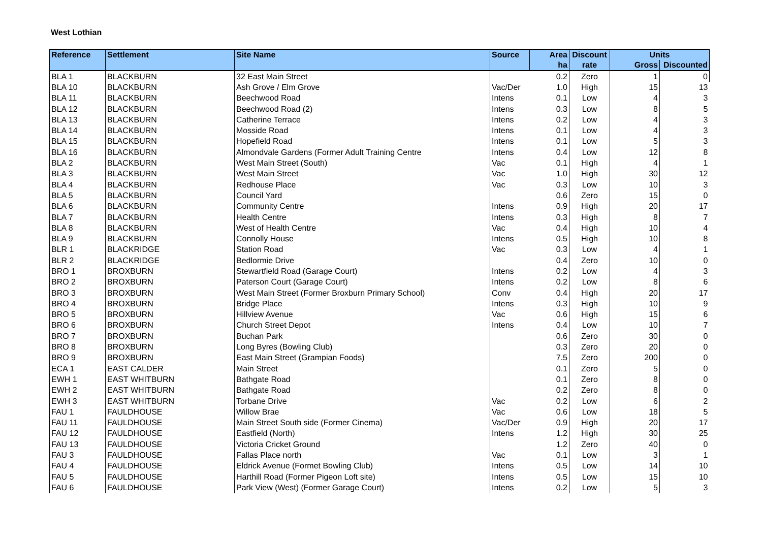West Lothian
| Reference | Settlement | Site Name | Source | Area | Discount | Units | |
| --- | --- | --- | --- | --- | --- | --- | --- |
| | | | | ha | rate | Gross | Discounted |
| BLA 1 | BLACKBURN | 32 East Main Street | | 0.2 | Zero | 1 | 0 |
| BLA 10 | BLACKBURN | Ash Grove / Elm Grove | Vac/Der | 1.0 | High | 15 | 13 |
| BLA 11 | BLACKBURN | Beechwood Road | Intens | 0.1 | Low | 4 | 3 |
| BLA 12 | BLACKBURN | Beechwood Road (2) | Intens | 0.3 | Low | 8 | 5 |
| BLA 13 | BLACKBURN | Catherine Terrace | Intens | 0.2 | Low | 4 | 3 |
| BLA 14 | BLACKBURN | Mosside Road | Intens | 0.1 | Low | 4 | 3 |
| BLA 15 | BLACKBURN | Hopefield Road | Intens | 0.1 | Low | 5 | 3 |
| BLA 16 | BLACKBURN | Almondvale Gardens (Former Adult Training Centre | Intens | 0.4 | Low | 12 | 8 |
| BLA 2 | BLACKBURN | West Main Street (South) | Vac | 0.1 | High | 4 | 1 |
| BLA 3 | BLACKBURN | West Main Street | Vac | 1.0 | High | 30 | 12 |
| BLA 4 | BLACKBURN | Redhouse Place | Vac | 0.3 | Low | 10 | 3 |
| BLA 5 | BLACKBURN | Council Yard | | 0.6 | Zero | 15 | 0 |
| BLA 6 | BLACKBURN | Community Centre | Intens | 0.9 | High | 20 | 17 |
| BLA 7 | BLACKBURN | Health Centre | Intens | 0.3 | High | 8 | 7 |
| BLA 8 | BLACKBURN | West of Health Centre | Vac | 0.4 | High | 10 | 4 |
| BLA 9 | BLACKBURN | Connolly House | Intens | 0.5 | High | 10 | 8 |
| BLR 1 | BLACKRIDGE | Station Road | Vac | 0.3 | Low | 4 | 1 |
| BLR 2 | BLACKRIDGE | Bedlormie Drive | | 0.4 | Zero | 10 | 0 |
| BRO 1 | BROXBURN | Stewartfield Road (Garage Court) | Intens | 0.2 | Low | 4 | 3 |
| BRO 2 | BROXBURN | Paterson Court (Garage Court) | Intens | 0.2 | Low | 8 | 6 |
| BRO 3 | BROXBURN | West Main Street (Former Broxburn Primary School) | Conv | 0.4 | High | 20 | 17 |
| BRO 4 | BROXBURN | Bridge Place | Intens | 0.3 | High | 10 | 9 |
| BRO 5 | BROXBURN | Hillview Avenue | Vac | 0.6 | High | 15 | 6 |
| BRO 6 | BROXBURN | Church Street Depot | Intens | 0.4 | Low | 10 | 7 |
| BRO 7 | BROXBURN | Buchan Park | | 0.6 | Zero | 30 | 0 |
| BRO 8 | BROXBURN | Long Byres (Bowling Club) | | 0.3 | Zero | 20 | 0 |
| BRO 9 | BROXBURN | East Main Street (Grampian Foods) | | 7.5 | Zero | 200 | 0 |
| ECA 1 | EAST CALDER | Main Street | | 0.1 | Zero | 5 | 0 |
| EWH 1 | EAST WHITBURN | Bathgate Road | | 0.1 | Zero | 8 | 0 |
| EWH 2 | EAST WHITBURN | Bathgate Road | | 0.2 | Zero | 8 | 0 |
| EWH 3 | EAST WHITBURN | Torbane Drive | Vac | 0.2 | Low | 6 | 2 |
| FAU 1 | FAULDHOUSE | Willow Brae | Vac | 0.6 | Low | 18 | 5 |
| FAU 11 | FAULDHOUSE | Main Street South side (Former Cinema) | Vac/Der | 0.9 | High | 20 | 17 |
| FAU 12 | FAULDHOUSE | Eastfield (North) | Intens | 1.2 | High | 30 | 25 |
| FAU 13 | FAULDHOUSE | Victoria Cricket Ground | | 1.2 | Zero | 40 | 0 |
| FAU 3 | FAULDHOUSE | Fallas Place north | Vac | 0.1 | Low | 3 | 1 |
| FAU 4 | FAULDHOUSE | Eldrick Avenue (Formet Bowling Club) | Intens | 0.5 | Low | 14 | 10 |
| FAU 5 | FAULDHOUSE | Harthill Road (Former Pigeon Loft site) | Intens | 0.5 | Low | 15 | 10 |
| FAU 6 | FAULDHOUSE | Park View (West) (Former Garage Court) | Intens | 0.2 | Low | 5 | 3 |